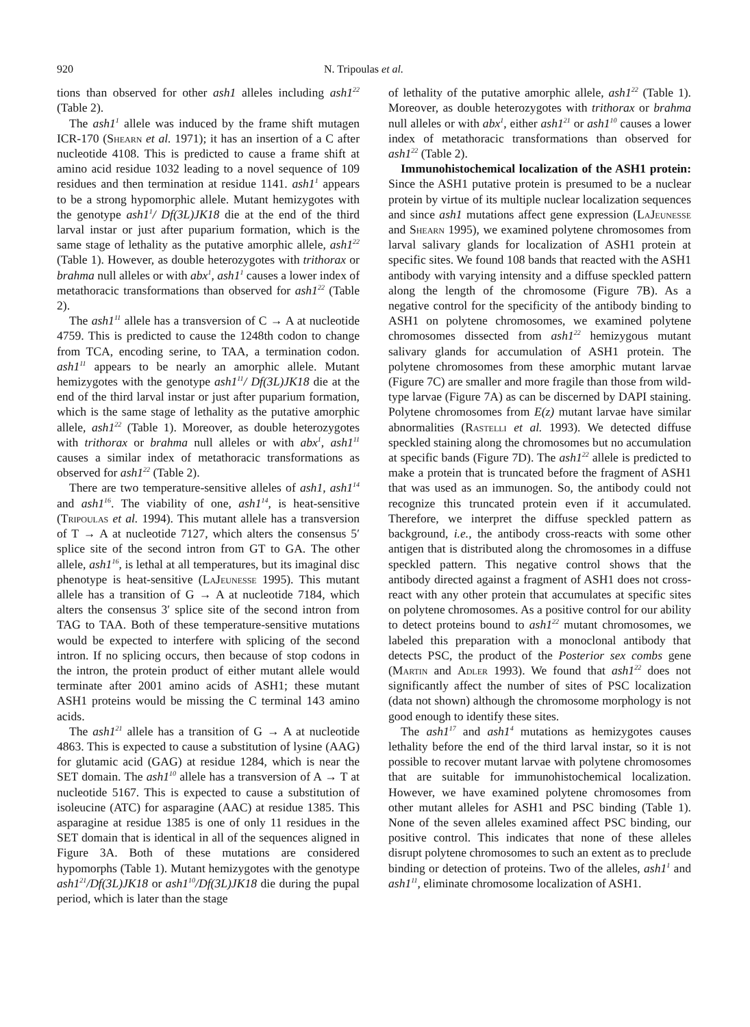920 N. Tripoulas et al.
tions than observed for other ash1 alleles including ash1<sup>22</sup> (Table 2).
The ash1<sup>1</sup> allele was induced by the frame shift mutagen ICR-170 (Shearn et al. 1971); it has an insertion of a C after nucleotide 4108. This is predicted to cause a frame shift at amino acid residue 1032 leading to a novel sequence of 109 residues and then termination at residue 1141. ash1<sup>1</sup> appears to be a strong hypomorphic allele. Mutant hemizygotes with the genotype ash1<sup>1</sup>/ Df(3L)JK18 die at the end of the third larval instar or just after puparium formation, which is the same stage of lethality as the putative amorphic allele, ash1<sup>22</sup> (Table 1). However, as double heterozygotes with trithorax or brahma null alleles or with abx<sup>1</sup>, ash1<sup>1</sup> causes a lower index of metathoracic transformations than observed for ash1<sup>22</sup> (Table 2).
The ash1<sup>11</sup> allele has a transversion of C → A at nucleotide 4759. This is predicted to cause the 1248th codon to change from TCA, encoding serine, to TAA, a termination codon. ash1<sup>11</sup> appears to be nearly an amorphic allele. Mutant hemizygotes with the genotype ash1<sup>11</sup>/ Df(3L)JK18 die at the end of the third larval instar or just after puparium formation, which is the same stage of lethality as the putative amorphic allele, ash1<sup>22</sup> (Table 1). Moreover, as double heterozygotes with trithorax or brahma null alleles or with abx<sup>1</sup>, ash1<sup>11</sup> causes a similar index of metathoracic transformations as observed for ash1<sup>22</sup> (Table 2).
There are two temperature-sensitive alleles of ash1, ash1<sup>14</sup> and ash1<sup>16</sup>. The viability of one, ash1<sup>14</sup>, is heat-sensitive (Tripoulas et al. 1994). This mutant allele has a transversion of T → A at nucleotide 7127, which alters the consensus 5′ splice site of the second intron from GT to GA. The other allele, ash1<sup>16</sup>, is lethal at all temperatures, but its imaginal disc phenotype is heat-sensitive (LaJeunesse 1995). This mutant allele has a transition of G → A at nucleotide 7184, which alters the consensus 3′ splice site of the second intron from TAG to TAA. Both of these temperature-sensitive mutations would be expected to interfere with splicing of the second intron. If no splicing occurs, then because of stop codons in the intron, the protein product of either mutant allele would terminate after 2001 amino acids of ASH1; these mutant ASH1 proteins would be missing the C terminal 143 amino acids.
The ash1<sup>21</sup> allele has a transition of G → A at nucleotide 4863. This is expected to cause a substitution of lysine (AAG) for glutamic acid (GAG) at residue 1284, which is near the SET domain. The ash1<sup>10</sup> allele has a transversion of A → T at nucleotide 5167. This is expected to cause a substitution of isoleucine (ATC) for asparagine (AAC) at residue 1385. This asparagine at residue 1385 is one of only 11 residues in the SET domain that is identical in all of the sequences aligned in Figure 3A. Both of these mutations are considered hypomorphs (Table 1). Mutant hemizygotes with the genotype ash1<sup>21</sup>/Df(3L)JK18 or ash1<sup>10</sup>/Df(3L)JK18 die during the pupal period, which is later than the stage
of lethality of the putative amorphic allele, ash1<sup>22</sup> (Table 1). Moreover, as double heterozygotes with trithorax or brahma null alleles or with abx<sup>1</sup>, either ash1<sup>21</sup> or ash1<sup>10</sup> causes a lower index of metathoracic transformations than observed for ash1<sup>22</sup> (Table 2).
Immunohistochemical localization of the ASH1 protein: Since the ASH1 putative protein is presumed to be a nuclear protein by virtue of its multiple nuclear localization sequences and since ash1 mutations affect gene expression (LaJeunesse and Shearn 1995), we examined polytene chromosomes from larval salivary glands for localization of ASH1 protein at specific sites. We found 108 bands that reacted with the ASH1 antibody with varying intensity and a diffuse speckled pattern along the length of the chromosome (Figure 7B). As a negative control for the specificity of the antibody binding to ASH1 on polytene chromosomes, we examined polytene chromosomes dissected from ash1<sup>22</sup> hemizygous mutant salivary glands for accumulation of ASH1 protein. The polytene chromosomes from these amorphic mutant larvae (Figure 7C) are smaller and more fragile than those from wild-type larvae (Figure 7A) as can be discerned by DAPI staining. Polytene chromosomes from E(z) mutant larvae have similar abnormalities (Rastelli et al. 1993). We detected diffuse speckled staining along the chromosomes but no accumulation at specific bands (Figure 7D). The ash1<sup>22</sup> allele is predicted to make a protein that is truncated before the fragment of ASH1 that was used as an immunogen. So, the antibody could not recognize this truncated protein even if it accumulated. Therefore, we interpret the diffuse speckled pattern as background, i.e., the antibody cross-reacts with some other antigen that is distributed along the chromosomes in a diffuse speckled pattern. This negative control shows that the antibody directed against a fragment of ASH1 does not cross-react with any other protein that accumulates at specific sites on polytene chromosomes. As a positive control for our ability to detect proteins bound to ash1<sup>22</sup> mutant chromosomes, we labeled this preparation with a monoclonal antibody that detects PSC, the product of the Posterior sex combs gene (Martin and Adler 1993). We found that ash1<sup>22</sup> does not significantly affect the number of sites of PSC localization (data not shown) although the chromosome morphology is not good enough to identify these sites.
The ash1<sup>17</sup> and ash1<sup>4</sup> mutations as hemizygotes causes lethality before the end of the third larval instar, so it is not possible to recover mutant larvae with polytene chromosomes that are suitable for immunohistochemical localization. However, we have examined polytene chromosomes from other mutant alleles for ASH1 and PSC binding (Table 1). None of the seven alleles examined affect PSC binding, our positive control. This indicates that none of these alleles disrupt polytene chromosomes to such an extent as to preclude binding or detection of proteins. Two of the alleles, ash1<sup>1</sup> and ash1<sup>11</sup>, eliminate chromosome localization of ASH1.